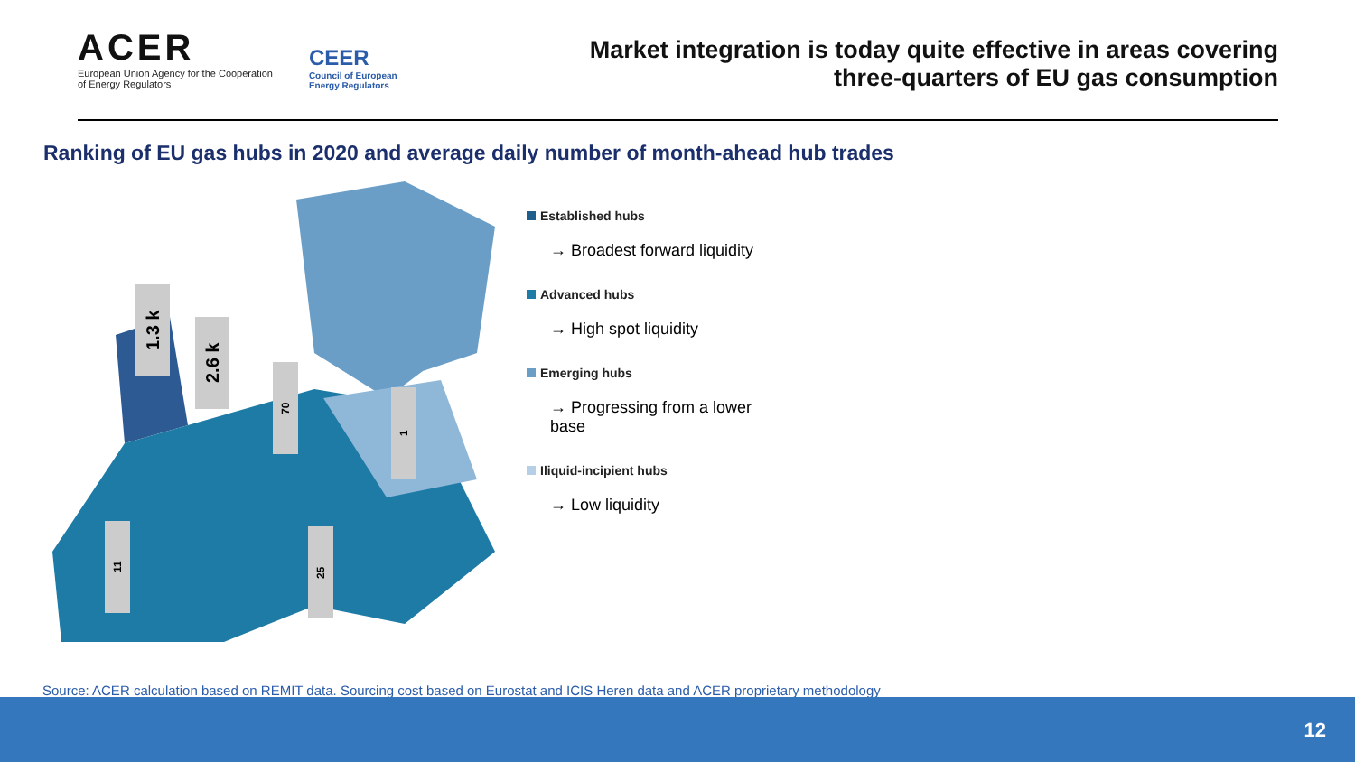ACER
European Union Agency for the Cooperation
of Energy Regulators
CEER
Council of European
Energy Regulators
Market integration is today quite effective in areas covering
three-quarters of EU gas consumption
Ranking of EU gas hubs in 2020 and average daily number of month-ahead hub trades
1.3 k
2.6 k
70
1
11
25
Established hubs
→ Broadest forward liquidity
Advanced hubs
→ High spot liquidity
Emerging hubs
→ Progressing from a lower base
Iliquid-incipient hubs
→ Low liquidity
Source: ACER calculation based on REMIT data. Sourcing cost based on Eurostat and ICIS Heren data and ACER proprietary methodology
12